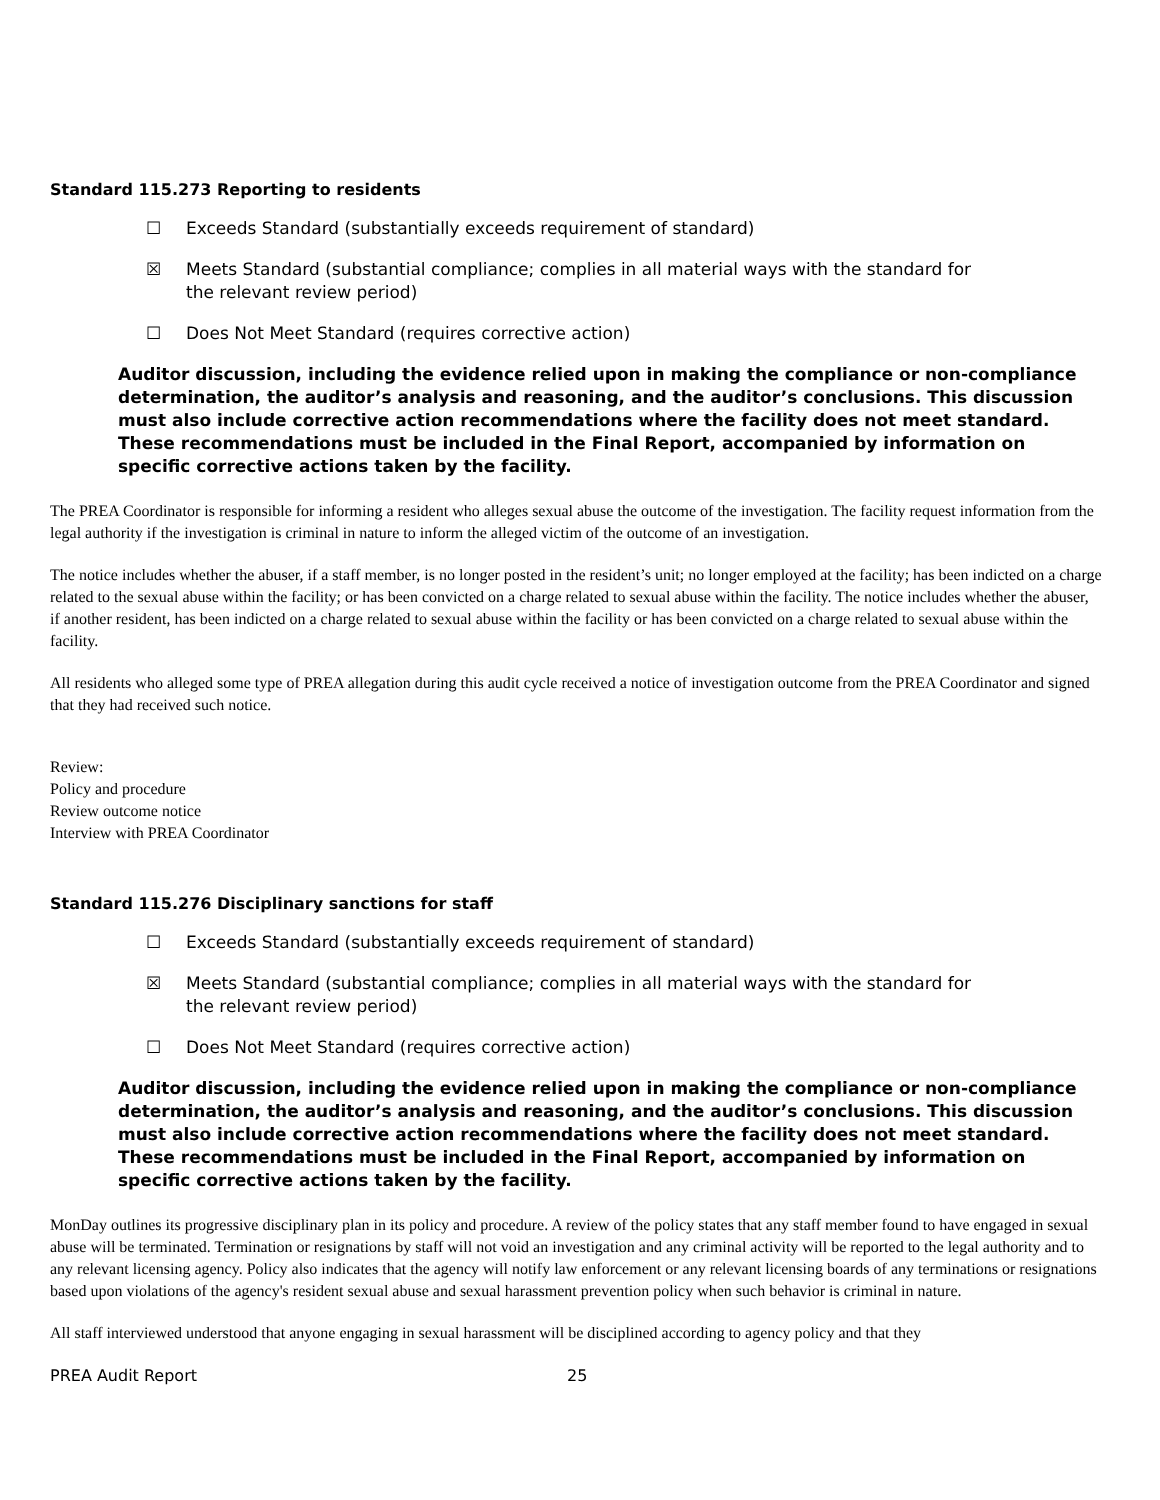Standard 115.273 Reporting to residents
☐ Exceeds Standard (substantially exceeds requirement of standard)
☒ Meets Standard (substantial compliance; complies in all material ways with the standard for the relevant review period)
☐ Does Not Meet Standard (requires corrective action)
Auditor discussion, including the evidence relied upon in making the compliance or non-compliance determination, the auditor’s analysis and reasoning, and the auditor’s conclusions. This discussion must also include corrective action recommendations where the facility does not meet standard. These recommendations must be included in the Final Report, accompanied by information on specific corrective actions taken by the facility.
The PREA Coordinator is responsible for informing a resident who alleges sexual abuse the outcome of the investigation. The facility request information from the legal authority if the investigation is criminal in nature to inform the alleged victim of the outcome of an investigation.
The notice includes whether the abuser, if a staff member, is no longer posted in the resident’s unit; no longer employed at the facility; has been indicted on a charge related to the sexual abuse within the facility; or has been convicted on a charge related to sexual abuse within the facility. The notice includes whether the abuser, if another resident, has been indicted on a charge related to sexual abuse within the facility or has been convicted on a charge related to sexual abuse within the facility.
All residents who alleged some type of PREA allegation during this audit cycle received a notice of investigation outcome from the PREA Coordinator and signed that they had received such notice.
Review:
Policy and procedure
Review outcome notice
Interview with PREA Coordinator
Standard 115.276 Disciplinary sanctions for staff
☐ Exceeds Standard (substantially exceeds requirement of standard)
☒ Meets Standard (substantial compliance; complies in all material ways with the standard for the relevant review period)
☐ Does Not Meet Standard (requires corrective action)
Auditor discussion, including the evidence relied upon in making the compliance or non-compliance determination, the auditor’s analysis and reasoning, and the auditor’s conclusions. This discussion must also include corrective action recommendations where the facility does not meet standard. These recommendations must be included in the Final Report, accompanied by information on specific corrective actions taken by the facility.
MonDay outlines its progressive disciplinary plan in its policy and procedure. A review of the policy states that any staff member found to have engaged in sexual abuse will be terminated. Termination or resignations by staff will not void an investigation and any criminal activity will be reported to the legal authority and to any relevant licensing agency. Policy also indicates that the agency will notify law enforcement or any relevant licensing boards of any terminations or resignations based upon violations of the agency's resident sexual abuse and sexual harassment prevention policy when such behavior is criminal in nature.
All staff interviewed understood that anyone engaging in sexual harassment will be disciplined according to agency policy and that they
PREA Audit Report 25